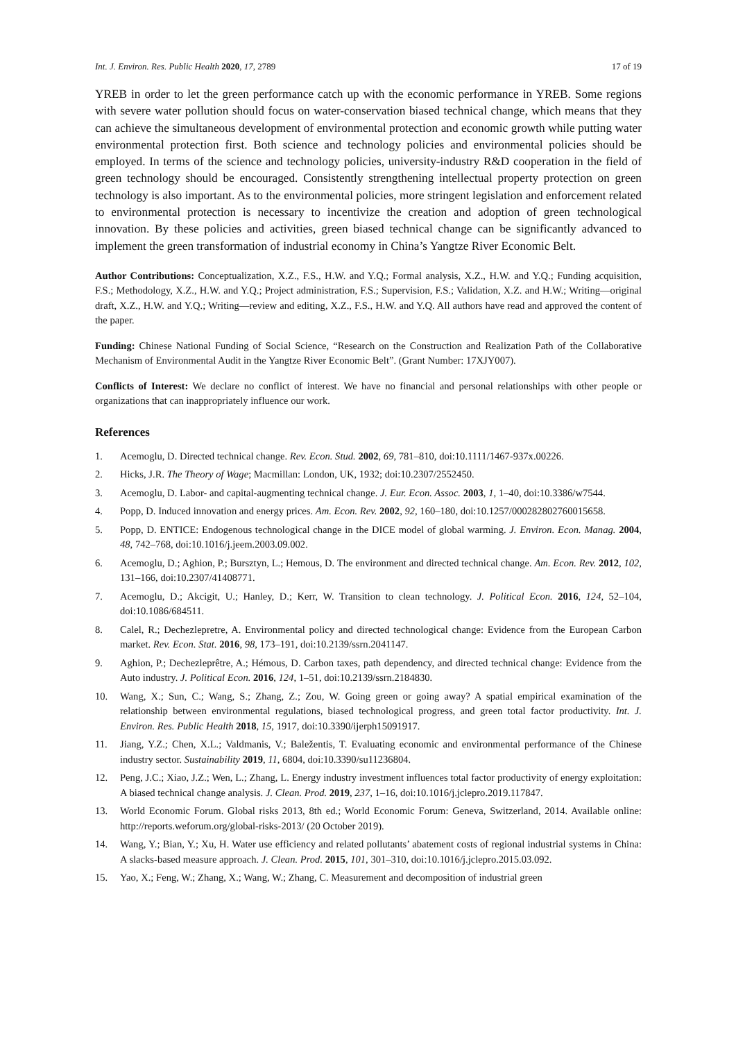Int. J. Environ. Res. Public Health 2020, 17, 2789 17 of 19
YREB in order to let the green performance catch up with the economic performance in YREB. Some regions with severe water pollution should focus on water-conservation biased technical change, which means that they can achieve the simultaneous development of environmental protection and economic growth while putting water environmental protection first. Both science and technology policies and environmental policies should be employed. In terms of the science and technology policies, university-industry R&D cooperation in the field of green technology should be encouraged. Consistently strengthening intellectual property protection on green technology is also important. As to the environmental policies, more stringent legislation and enforcement related to environmental protection is necessary to incentivize the creation and adoption of green technological innovation. By these policies and activities, green biased technical change can be significantly advanced to implement the green transformation of industrial economy in China’s Yangtze River Economic Belt.
Author Contributions: Conceptualization, X.Z., F.S., H.W. and Y.Q.; Formal analysis, X.Z., H.W. and Y.Q.; Funding acquisition, F.S.; Methodology, X.Z., H.W. and Y.Q.; Project administration, F.S.; Supervision, F.S.; Validation, X.Z. and H.W.; Writing—original draft, X.Z., H.W. and Y.Q.; Writing—review and editing, X.Z., F.S., H.W. and Y.Q. All authors have read and approved the content of the paper.
Funding: Chinese National Funding of Social Science, “Research on the Construction and Realization Path of the Collaborative Mechanism of Environmental Audit in the Yangtze River Economic Belt”. (Grant Number: 17XJY007).
Conflicts of Interest: We declare no conflict of interest. We have no financial and personal relationships with other people or organizations that can inappropriately influence our work.
References
1. Acemoglu, D. Directed technical change. Rev. Econ. Stud. 2002, 69, 781–810, doi:10.1111/1467-937x.00226.
2. Hicks, J.R. The Theory of Wage; Macmillan: London, UK, 1932; doi:10.2307/2552450.
3. Acemoglu, D. Labor- and capital-augmenting technical change. J. Eur. Econ. Assoc. 2003, 1, 1–40, doi:10.3386/w7544.
4. Popp, D. Induced innovation and energy prices. Am. Econ. Rev. 2002, 92, 160–180, doi:10.1257/000282802760015658.
5. Popp, D. ENTICE: Endogenous technological change in the DICE model of global warming. J. Environ. Econ. Manag. 2004, 48, 742–768, doi:10.1016/j.jeem.2003.09.002.
6. Acemoglu, D.; Aghion, P.; Bursztyn, L.; Hemous, D. The environment and directed technical change. Am. Econ. Rev. 2012, 102, 131–166, doi:10.2307/41408771.
7. Acemoglu, D.; Akcigit, U.; Hanley, D.; Kerr, W. Transition to clean technology. J. Political Econ. 2016, 124, 52–104, doi:10.1086/684511.
8. Calel, R.; Dechezlepretre, A. Environmental policy and directed technological change: Evidence from the European Carbon market. Rev. Econ. Stat. 2016, 98, 173–191, doi:10.2139/ssrn.2041147.
9. Aghion, P.; Dechezleprêtre, A.; Hémous, D. Carbon taxes, path dependency, and directed technical change: Evidence from the Auto industry. J. Political Econ. 2016, 124, 1–51, doi:10.2139/ssrn.2184830.
10. Wang, X.; Sun, C.; Wang, S.; Zhang, Z.; Zou, W. Going green or going away? A spatial empirical examination of the relationship between environmental regulations, biased technological progress, and green total factor productivity. Int. J. Environ. Res. Public Health 2018, 15, 1917, doi:10.3390/ijerph15091917.
11. Jiang, Y.Z.; Chen, X.L.; Valdmanis, V.; Baležentis, T. Evaluating economic and environmental performance of the Chinese industry sector. Sustainability 2019, 11, 6804, doi:10.3390/su11236804.
12. Peng, J.C.; Xiao, J.Z.; Wen, L.; Zhang, L. Energy industry investment influences total factor productivity of energy exploitation: A biased technical change analysis. J. Clean. Prod. 2019, 237, 1–16, doi:10.1016/j.jclepro.2019.117847.
13. World Economic Forum. Global risks 2013, 8th ed.; World Economic Forum: Geneva, Switzerland, 2014. Available online: http://reports.weforum.org/global-risks-2013/ (20 October 2019).
14. Wang, Y.; Bian, Y.; Xu, H. Water use efficiency and related pollutants’ abatement costs of regional industrial systems in China: A slacks-based measure approach. J. Clean. Prod. 2015, 101, 301–310, doi:10.1016/j.jclepro.2015.03.092.
15. Yao, X.; Feng, W.; Zhang, X.; Wang, W.; Zhang, C. Measurement and decomposition of industrial green